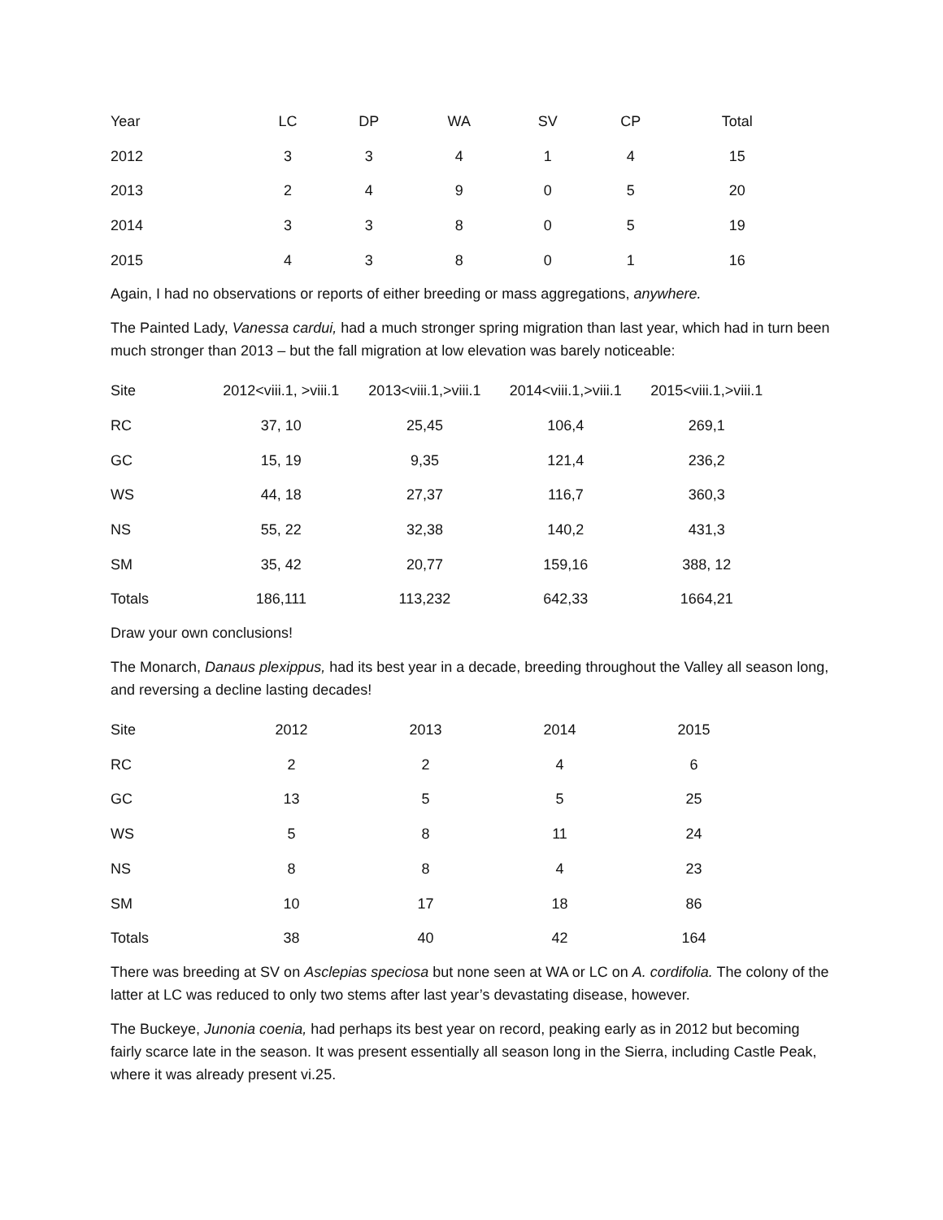| Year | LC | DP | WA | SV | CP | Total |
| --- | --- | --- | --- | --- | --- | --- |
| 2012 | 3 | 3 | 4 | 1 | 4 | 15 |
| 2013 | 2 | 4 | 9 | 0 | 5 | 20 |
| 2014 | 3 | 3 | 8 | 0 | 5 | 19 |
| 2015 | 4 | 3 | 8 | 0 | 1 | 16 |
Again, I had no observations or reports of either breeding or mass aggregations, anywhere.
The Painted Lady, Vanessa cardui, had a much stronger spring migration than last year, which had in turn been much stronger than 2013 – but the fall migration at low elevation was barely noticeable:
| Site | 2012<viii.1, >viii.1 | 2013<viii.1,>viii.1 | 2014<viii.1,>viii.1 | 2015<viii.1,>viii.1 |
| --- | --- | --- | --- | --- |
| RC | 37, 10 | 25,45 | 106,4 | 269,1 |
| GC | 15, 19 | 9,35 | 121,4 | 236,2 |
| WS | 44, 18 | 27,37 | 116,7 | 360,3 |
| NS | 55, 22 | 32,38 | 140,2 | 431,3 |
| SM | 35, 42 | 20,77 | 159,16 | 388, 12 |
| Totals | 186,111 | 113,232 | 642,33 | 1664,21 |
Draw your own conclusions!
The Monarch, Danaus plexippus, had its best year in a decade, breeding throughout the Valley all season long, and reversing a decline lasting decades!
| Site | 2012 | 2013 | 2014 | 2015 |
| --- | --- | --- | --- | --- |
| RC | 2 | 2 | 4 | 6 |
| GC | 13 | 5 | 5 | 25 |
| WS | 5 | 8 | 11 | 24 |
| NS | 8 | 8 | 4 | 23 |
| SM | 10 | 17 | 18 | 86 |
| Totals | 38 | 40 | 42 | 164 |
There was breeding at SV on Asclepias speciosa but none seen at WA or LC on A. cordifolia. The colony of the latter at LC was reduced to only two stems after last year’s devastating disease, however.
The Buckeye, Junonia coenia, had perhaps its best year on record, peaking early as in 2012 but becoming fairly scarce late in the season. It was present essentially all season long in the Sierra, including Castle Peak, where it was already present vi.25.